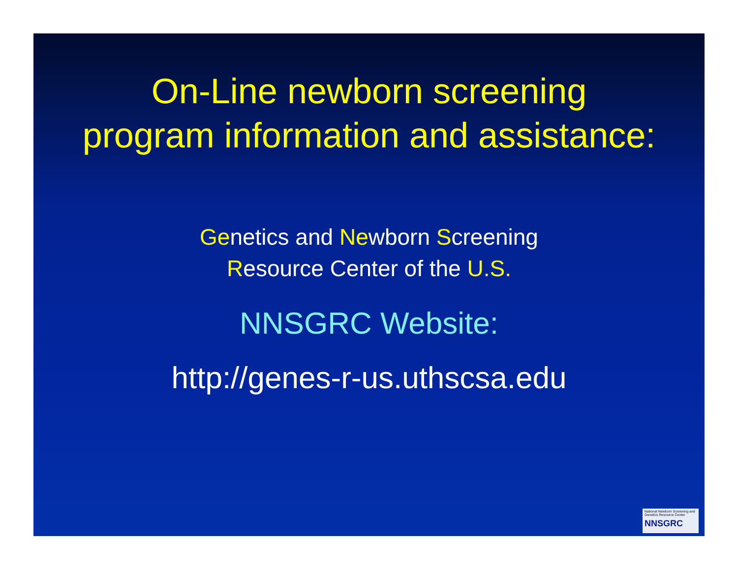On-Line newborn screening
program information and assistance:
Genetics and Newborn Screening
Resource Center of the U.S.
NNSGRC Website:
http://genes-r-us.uthscsa.edu
National Newborn Screening and Genetics Resource Center
NNSGRC